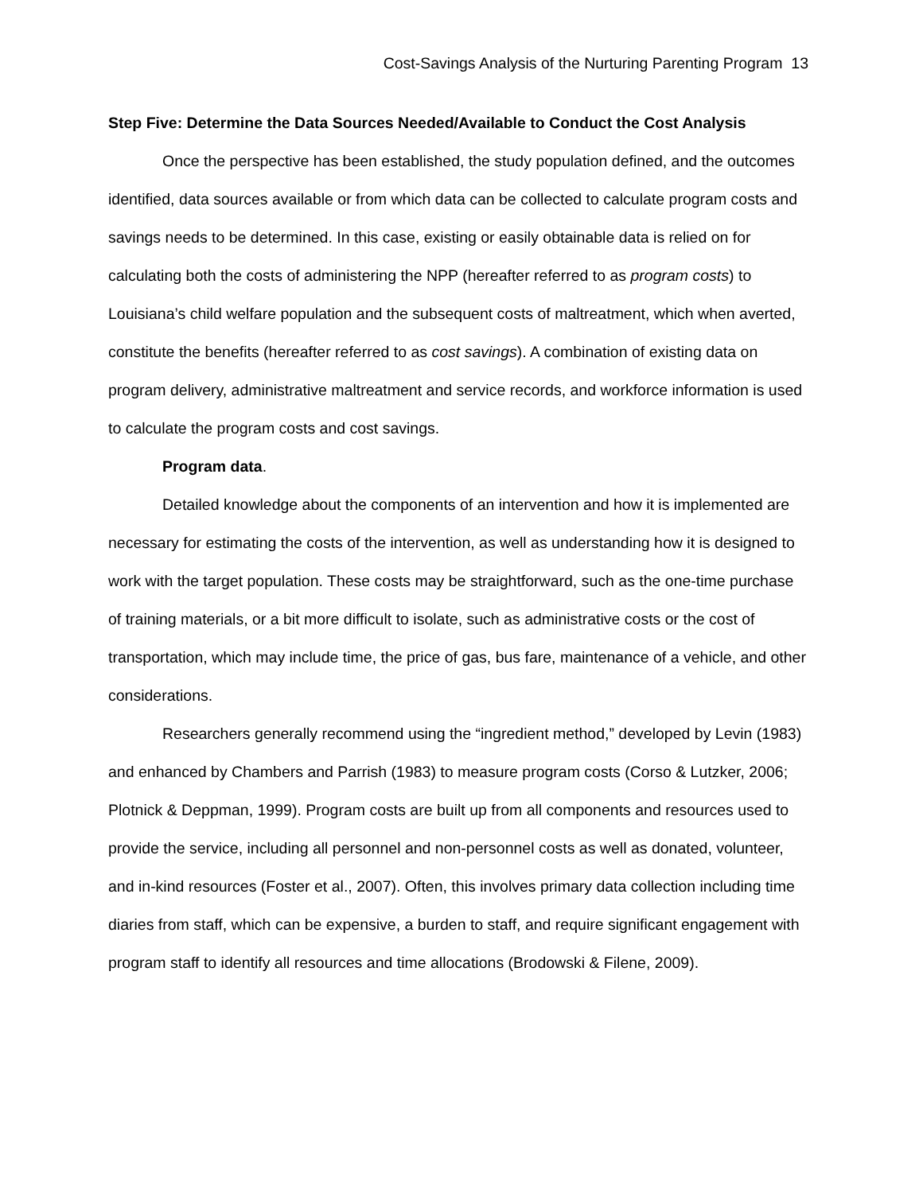Cost-Savings Analysis of the Nurturing Parenting Program 13
Step Five: Determine the Data Sources Needed/Available to Conduct the Cost Analysis
Once the perspective has been established, the study population defined, and the outcomes identified, data sources available or from which data can be collected to calculate program costs and savings needs to be determined. In this case, existing or easily obtainable data is relied on for calculating both the costs of administering the NPP (hereafter referred to as program costs) to Louisiana’s child welfare population and the subsequent costs of maltreatment, which when averted, constitute the benefits (hereafter referred to as cost savings). A combination of existing data on program delivery, administrative maltreatment and service records, and workforce information is used to calculate the program costs and cost savings.
Program data.
Detailed knowledge about the components of an intervention and how it is implemented are necessary for estimating the costs of the intervention, as well as understanding how it is designed to work with the target population. These costs may be straightforward, such as the one-time purchase of training materials, or a bit more difficult to isolate, such as administrative costs or the cost of transportation, which may include time, the price of gas, bus fare, maintenance of a vehicle, and other considerations.
Researchers generally recommend using the “ingredient method,” developed by Levin (1983) and enhanced by Chambers and Parrish (1983) to measure program costs (Corso & Lutzker, 2006; Plotnick & Deppman, 1999). Program costs are built up from all components and resources used to provide the service, including all personnel and non-personnel costs as well as donated, volunteer, and in-kind resources (Foster et al., 2007). Often, this involves primary data collection including time diaries from staff, which can be expensive, a burden to staff, and require significant engagement with program staff to identify all resources and time allocations (Brodowski & Filene, 2009).